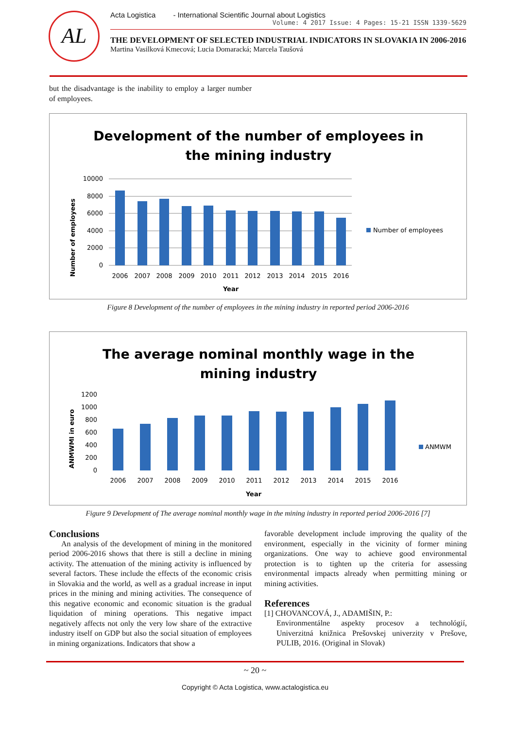AL
Acta Logistica - International Scientific Journal about Logistics
Volume: 4 2017 Issue: 4 Pages: 15-21 ISSN 1339-5629
THE DEVELOPMENT OF SELECTED INDUSTRIAL INDICATORS IN SLOVAKIA IN 2006-2016
Martina Vasilková Kmecová; Lucia Domaracká; Marcela Taušová
but the disadvantage is the inability to employ a larger number of employees.
Development of the number of employees in
the mining industry
Number of employees
10000
8000
6000
4000
2000
0
2006
2007
2008
2009
2010
2011
2012
2013
2014
2015
2016
Year
Number of employees
Figure 8 Development of the number of employees in the mining industry in reported period 2006-2016
The average nominal monthly wage in the
mining industry
ANMWMI in euro
1200
1000
800
600
400
200
0
2006
2007
2008
2009
2010
2011
2012
2013
2014
2015
2016
Year
ANMWM
Figure 9 Development of The average nominal monthly wage in the mining industry in reported period 2006-2016 [7]
Conclusions
An analysis of the development of mining in the monitored period 2006-2016 shows that there is still a decline in mining activity. The attenuation of the mining activity is influenced by several factors. These include the effects of the economic crisis in Slovakia and the world, as well as a gradual increase in input prices in the mining and mining activities. The consequence of this negative economic and economic situation is the gradual liquidation of mining operations. This negative impact negatively affects not only the very low share of the extractive industry itself on GDP but also the social situation of employees in mining organizations. Indicators that show a
favorable development include improving the quality of the environment, especially in the vicinity of former mining organizations. One way to achieve good environmental protection is to tighten up the criteria for assessing environmental impacts already when permitting mining or mining activities.
References
[1] CHOVANCOVÁ, J., ADAMIŠIN, P.:
Environmentálne aspekty procesov a technológií, Univerzitná knižnica Prešovskej univerzity v Prešove, PULIB, 2016. (Original in Slovak)
~ 20 ~
Copyright © Acta Logistica, www.actalogistica.eu